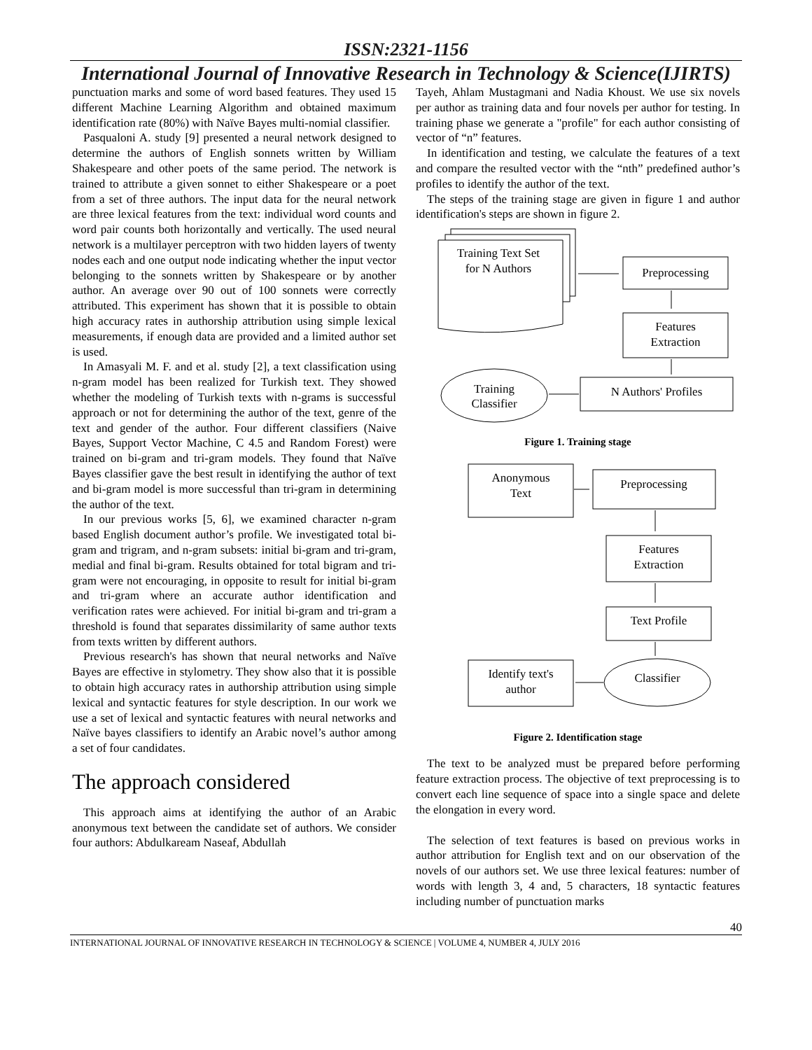ISSN:2321-1156
International Journal of Innovative Research in Technology & Science(IJIRTS)
punctuation marks and some of word based features. They used 15 different Machine Learning Algorithm and obtained maximum identification rate (80%) with Naïve Bayes multi-nomial classifier.
Pasqualoni A. study [9] presented a neural network designed to determine the authors of English sonnets written by William Shakespeare and other poets of the same period. The network is trained to attribute a given sonnet to either Shakespeare or a poet from a set of three authors. The input data for the neural network are three lexical features from the text: individual word counts and word pair counts both horizontally and vertically. The used neural network is a multilayer perceptron with two hidden layers of twenty nodes each and one output node indicating whether the input vector belonging to the sonnets written by Shakespeare or by another author. An average over 90 out of 100 sonnets were correctly attributed. This experiment has shown that it is possible to obtain high accuracy rates in authorship attribution using simple lexical measurements, if enough data are provided and a limited author set is used.
In Amasyali M. F. and et al. study [2], a text classification using n-gram model has been realized for Turkish text. They showed whether the modeling of Turkish texts with n-grams is successful approach or not for determining the author of the text, genre of the text and gender of the author. Four different classifiers (Naive Bayes, Support Vector Machine, C 4.5 and Random Forest) were trained on bi-gram and tri-gram models. They found that Naïve Bayes classifier gave the best result in identifying the author of text and bi-gram model is more successful than tri-gram in determining the author of the text.
In our previous works [5, 6], we examined character n-gram based English document author’s profile. We investigated total bi-gram and trigram, and n-gram subsets: initial bi-gram and tri-gram, medial and final bi-gram. Results obtained for total bigram and tri-gram were not encouraging, in opposite to result for initial bi-gram and tri-gram where an accurate author identification and verification rates were achieved. For initial bi-gram and tri-gram a threshold is found that separates dissimilarity of same author texts from texts written by different authors.
Previous research's has shown that neural networks and Naïve Bayes are effective in stylometry. They show also that it is possible to obtain high accuracy rates in authorship attribution using simple lexical and syntactic features for style description. In our work we use a set of lexical and syntactic features with neural networks and Naïve bayes classifiers to identify an Arabic novel’s author among a set of four candidates.
The approach considered
This approach aims at identifying the author of an Arabic anonymous text between the candidate set of authors. We consider four authors: Abdulkaream Naseaf, Abdullah
Tayeh, Ahlam Mustagmani and Nadia Khoust. We use six novels per author as training data and four novels per author for testing. In training phase we generate a "profile" for each author consisting of vector of “n” features.
In identification and testing, we calculate the features of a text and compare the resulted vector with the “nth” predefined author’s profiles to identify the author of the text.
The steps of the training stage are given in figure 1 and author identification's steps are shown in figure 2.
Training Text Set
for N Authors
Preprocessing
Features
Extraction
N Authors' Profiles
Training
Classifier
Figure 1. Training stage
Anonymous
Text
Preprocessing
Features
Extraction
Text Profile
Classifier
Identify text's
author
Figure 2. Identification stage
The text to be analyzed must be prepared before performing feature extraction process. The objective of text preprocessing is to convert each line sequence of space into a single space and delete the elongation in every word.
The selection of text features is based on previous works in author attribution for English text and on our observation of the novels of our authors set. We use three lexical features: number of words with length 3, 4 and, 5 characters, 18 syntactic features including number of punctuation marks
40
INTERNATIONAL JOURNAL OF INNOVATIVE RESEARCH IN TECHNOLOGY & SCIENCE | VOLUME 4, NUMBER 4, JULY 2016